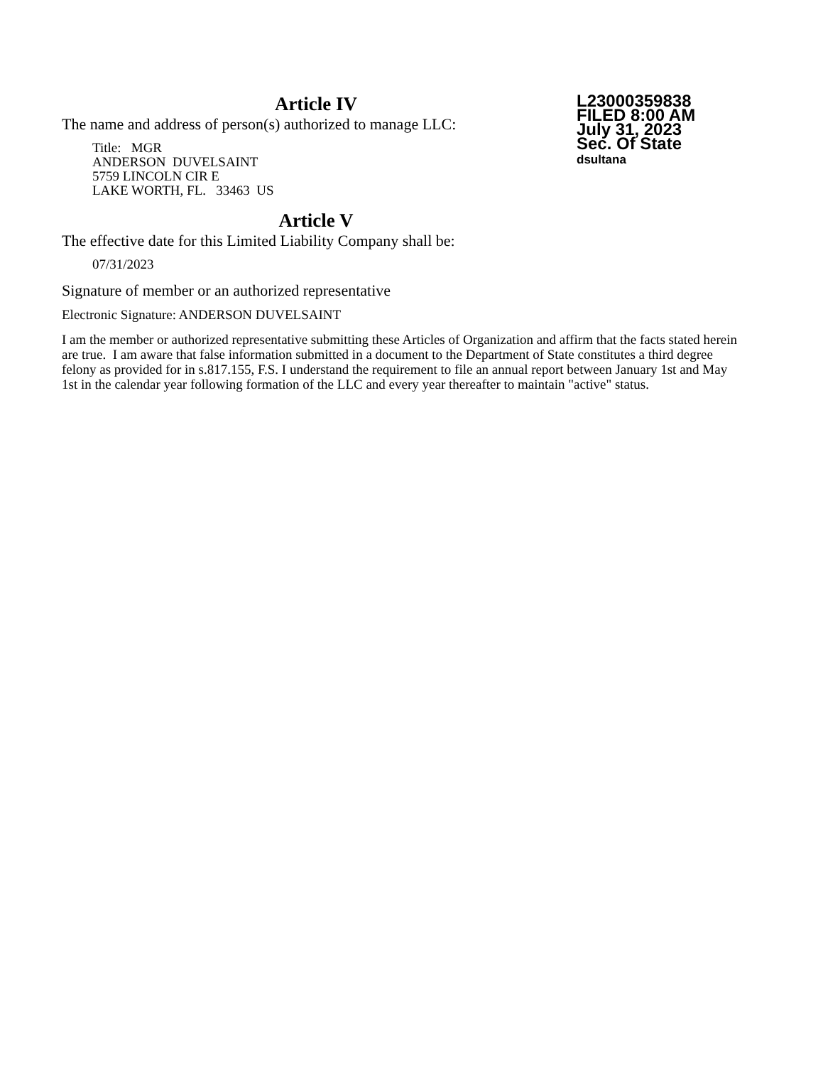Article IV
The name and address of person(s) authorized to manage LLC:
Title: MGR
ANDERSON DUVELSAINT
5759 LINCOLN CIR E
LAKE WORTH, FL. 33463 US
Article V
The effective date for this Limited Liability Company shall be:
07/31/2023
Signature of member or an authorized representative
Electronic Signature: ANDERSON DUVELSAINT
I am the member or authorized representative submitting these Articles of Organization and affirm that the facts stated herein are true. I am aware that false information submitted in a document to the Department of State constitutes a third degree felony as provided for in s.817.155, F.S. I understand the requirement to file an annual report between January 1st and May 1st in the calendar year following formation of the LLC and every year thereafter to maintain "active" status.
L23000359838
FILED 8:00 AM
July 31, 2023
Sec. Of State
dsultana